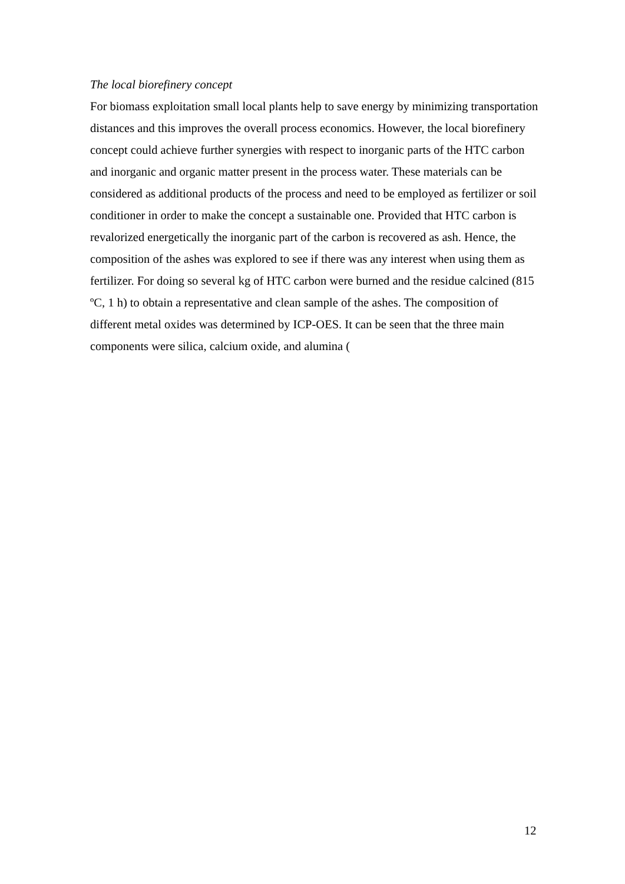The local biorefinery concept
For biomass exploitation small local plants help to save energy by minimizing transportation distances and this improves the overall process economics. However, the local biorefinery concept could achieve further synergies with respect to inorganic parts of the HTC carbon and inorganic and organic matter present in the process water. These materials can be considered as additional products of the process and need to be employed as fertilizer or soil conditioner in order to make the concept a sustainable one. Provided that HTC carbon is revalorized energetically the inorganic part of the carbon is recovered as ash. Hence, the composition of the ashes was explored to see if there was any interest when using them as fertilizer. For doing so several kg of HTC carbon were burned and the residue calcined (815 ºC, 1 h) to obtain a representative and clean sample of the ashes. The composition of different metal oxides was determined by ICP-OES. It can be seen that the three main components were silica, calcium oxide, and alumina (
12